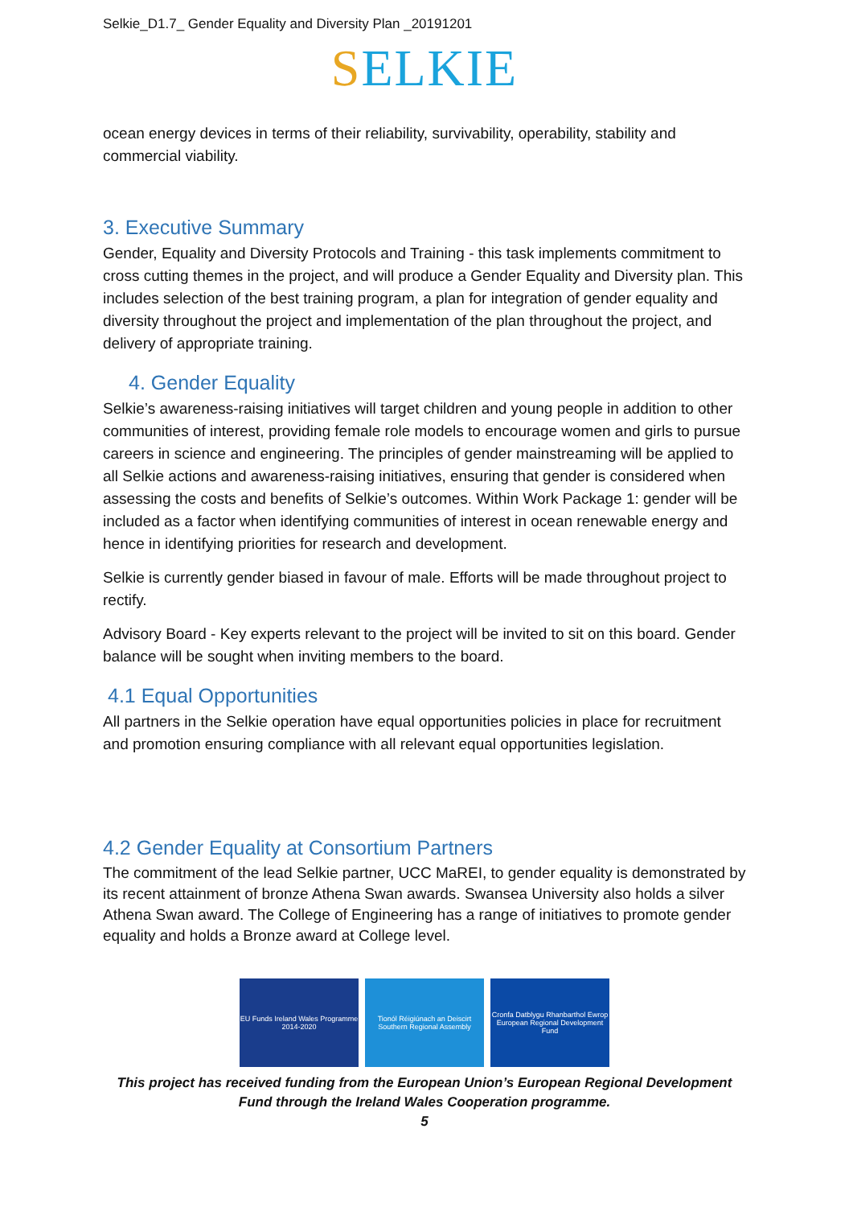Selkie_D1.7_ Gender Equality and Diversity Plan _20191201
SELKIE
ocean energy devices in terms of their reliability, survivability, operability, stability and commercial viability.
3. Executive Summary
Gender, Equality and Diversity Protocols and Training - this task implements commitment to cross cutting themes in the project, and will produce a Gender Equality and Diversity plan. This includes selection of the best training program, a plan for integration of gender equality and diversity throughout the project and implementation of the plan throughout the project, and delivery of appropriate training.
4. Gender Equality
Selkie’s awareness-raising initiatives will target children and young people in addition to other communities of interest, providing female role models to encourage women and girls to pursue careers in science and engineering. The principles of gender mainstreaming will be applied to all Selkie actions and awareness-raising initiatives, ensuring that gender is considered when assessing the costs and benefits of Selkie’s outcomes. Within Work Package 1: gender will be included as a factor when identifying communities of interest in ocean renewable energy and hence in identifying priorities for research and development.
Selkie is currently gender biased in favour of male. Efforts will be made throughout project to rectify.
Advisory Board - Key experts relevant to the project will be invited to sit on this board. Gender balance will be sought when inviting members to the board.
4.1 Equal Opportunities
All partners in the Selkie operation have equal opportunities policies in place for recruitment and promotion ensuring compliance with all relevant equal opportunities legislation.
4.2 Gender Equality at Consortium Partners
The commitment of the lead Selkie partner, UCC MaREI, to gender equality is demonstrated by its recent attainment of bronze Athena Swan awards. Swansea University also holds a silver Athena Swan award. The College of Engineering has a range of initiatives to promote gender equality and holds a Bronze award at College level.
EU Funds Ireland Wales Programme 2014-2020
Tionól Réigiúnach an Deiscirt Southern Regional Assembly
Cronfa Datblygu Rhanbarthol Ewrop European Regional Development Fund
This project has received funding from the European Union’s European Regional Development Fund through the Ireland Wales Cooperation programme.
5